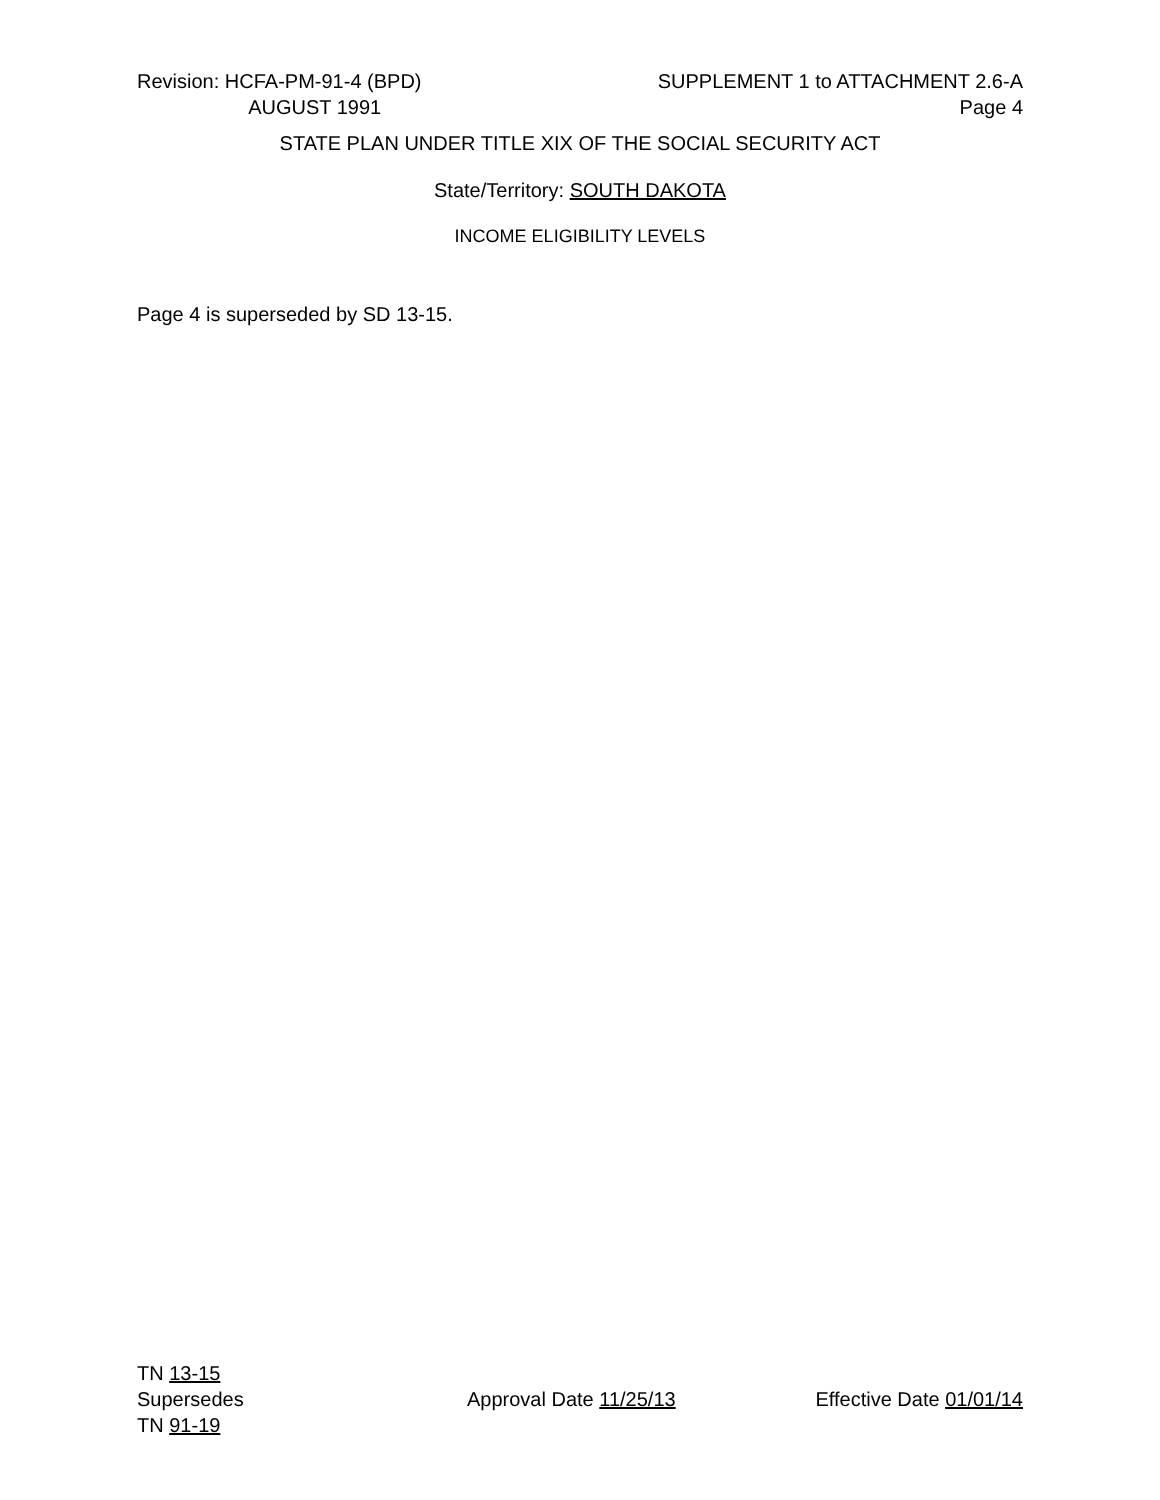Revision: HCFA-PM-91-4 (BPD)
AUGUST 1991
SUPPLEMENT 1 to ATTACHMENT 2.6-A
Page 4
STATE PLAN UNDER TITLE XIX OF THE SOCIAL SECURITY ACT
State/Territory: SOUTH DAKOTA
INCOME ELIGIBILITY LEVELS
Page 4 is superseded by SD 13-15.
TN 13-15
Supersedes
TN 91-19
Approval Date 11/25/13 Effective Date 01/01/14